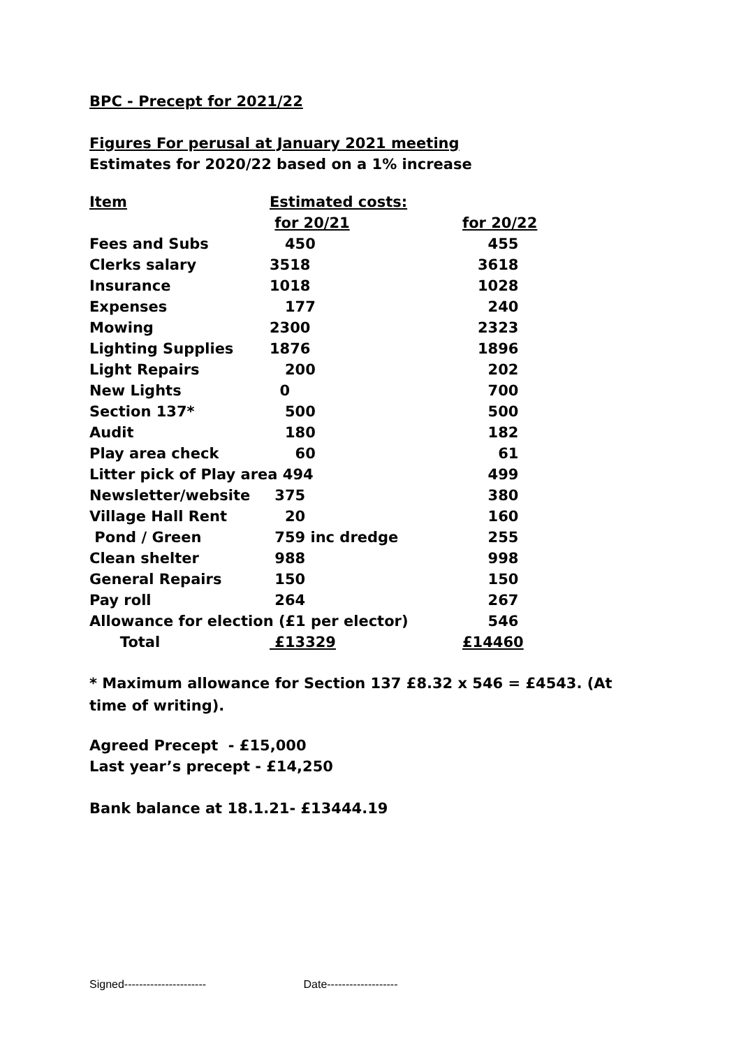BPC - Precept for 2021/22
Figures For perusal at January 2021 meeting
Estimates for 2020/22 based on a 1% increase
| Item | Estimated costs: | |
| --- | --- | --- |
| | for 20/21 | for 20/22 |
| Fees and Subs | 450 | 455 |
| Clerks salary | 3518 | 3618 |
| Insurance | 1018 | 1028 |
| Expenses | 177 | 240 |
| Mowing | 2300 | 2323 |
| Lighting Supplies | 1876 | 1896 |
| Light Repairs | 200 | 202 |
| New Lights | 0 | 700 |
| Section 137* | 500 | 500 |
| Audit | 180 | 182 |
| Play area check | 60 | 61 |
| Litter pick of Play area 494 | | 499 |
| Newsletter/website | 375 | 380 |
| Village Hall Rent | 20 | 160 |
| Pond / Green | 759 inc dredge | 255 |
| Clean shelter | 988 | 998 |
| General Repairs | 150 | 150 |
| Pay roll | 264 | 267 |
| Allowance for election (£1 per elector) | | 546 |
| Total | £13329 | £14460 |
* Maximum allowance for Section 137 £8.32 x 546 = £4543. (At time of writing).
Agreed Precept - £15,000
Last year’s precept - £14,250
Bank balance at 18.1.21- £13444.19
Signed---------------------- Date-------------------